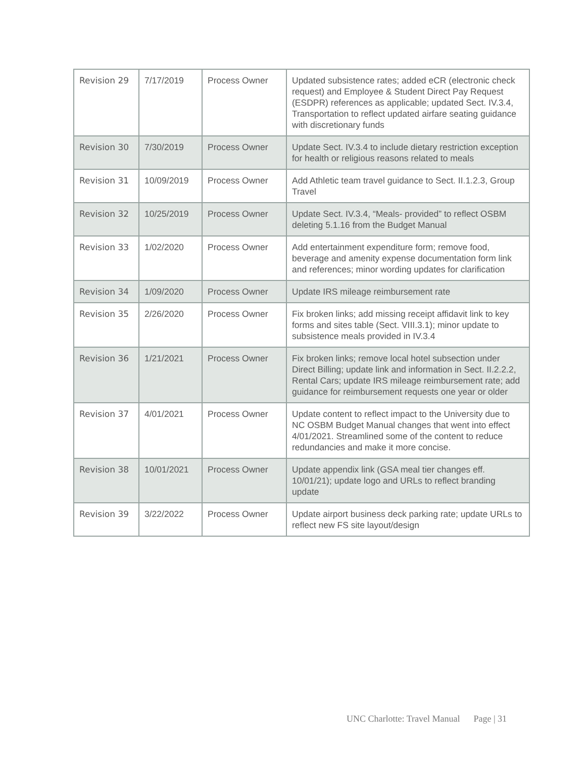| Revision 29 | 7/17/2019 | Process Owner | Updated subsistence rates; added eCR (electronic check request) and Employee & Student Direct Pay Request (ESDPR) references as applicable; updated Sect. IV.3.4, Transportation to reflect updated airfare seating guidance with discretionary funds |
| Revision 30 | 7/30/2019 | Process Owner | Update Sect. IV.3.4 to include dietary restriction exception for health or religious reasons related to meals |
| Revision 31 | 10/09/2019 | Process Owner | Add Athletic team travel guidance to Sect. II.1.2.3, Group Travel |
| Revision 32 | 10/25/2019 | Process Owner | Update Sect. IV.3.4, “Meals- provided” to reflect OSBM deleting 5.1.16 from the Budget Manual |
| Revision 33 | 1/02/2020 | Process Owner | Add entertainment expenditure form; remove food, beverage and amenity expense documentation form link and references; minor wording updates for clarification |
| Revision 34 | 1/09/2020 | Process Owner | Update IRS mileage reimbursement rate |
| Revision 35 | 2/26/2020 | Process Owner | Fix broken links; add missing receipt affidavit link to key forms and sites table (Sect. VIII.3.1); minor update to subsistence meals provided in IV.3.4 |
| Revision 36 | 1/21/2021 | Process Owner | Fix broken links; remove local hotel subsection under Direct Billing; update link and information in Sect. II.2.2.2, Rental Cars; update IRS mileage reimbursement rate; add guidance for reimbursement requests one year or older |
| Revision 37 | 4/01/2021 | Process Owner | Update content to reflect impact to the University due to NC OSBM Budget Manual changes that went into effect 4/01/2021. Streamlined some of the content to reduce redundancies and make it more concise. |
| Revision 38 | 10/01/2021 | Process Owner | Update appendix link (GSA meal tier changes eff. 10/01/21); update logo and URLs to reflect branding update |
| Revision 39 | 3/22/2022 | Process Owner | Update airport business deck parking rate; update URLs to reflect new FS site layout/design |
UNC Charlotte: Travel Manual Page | 31